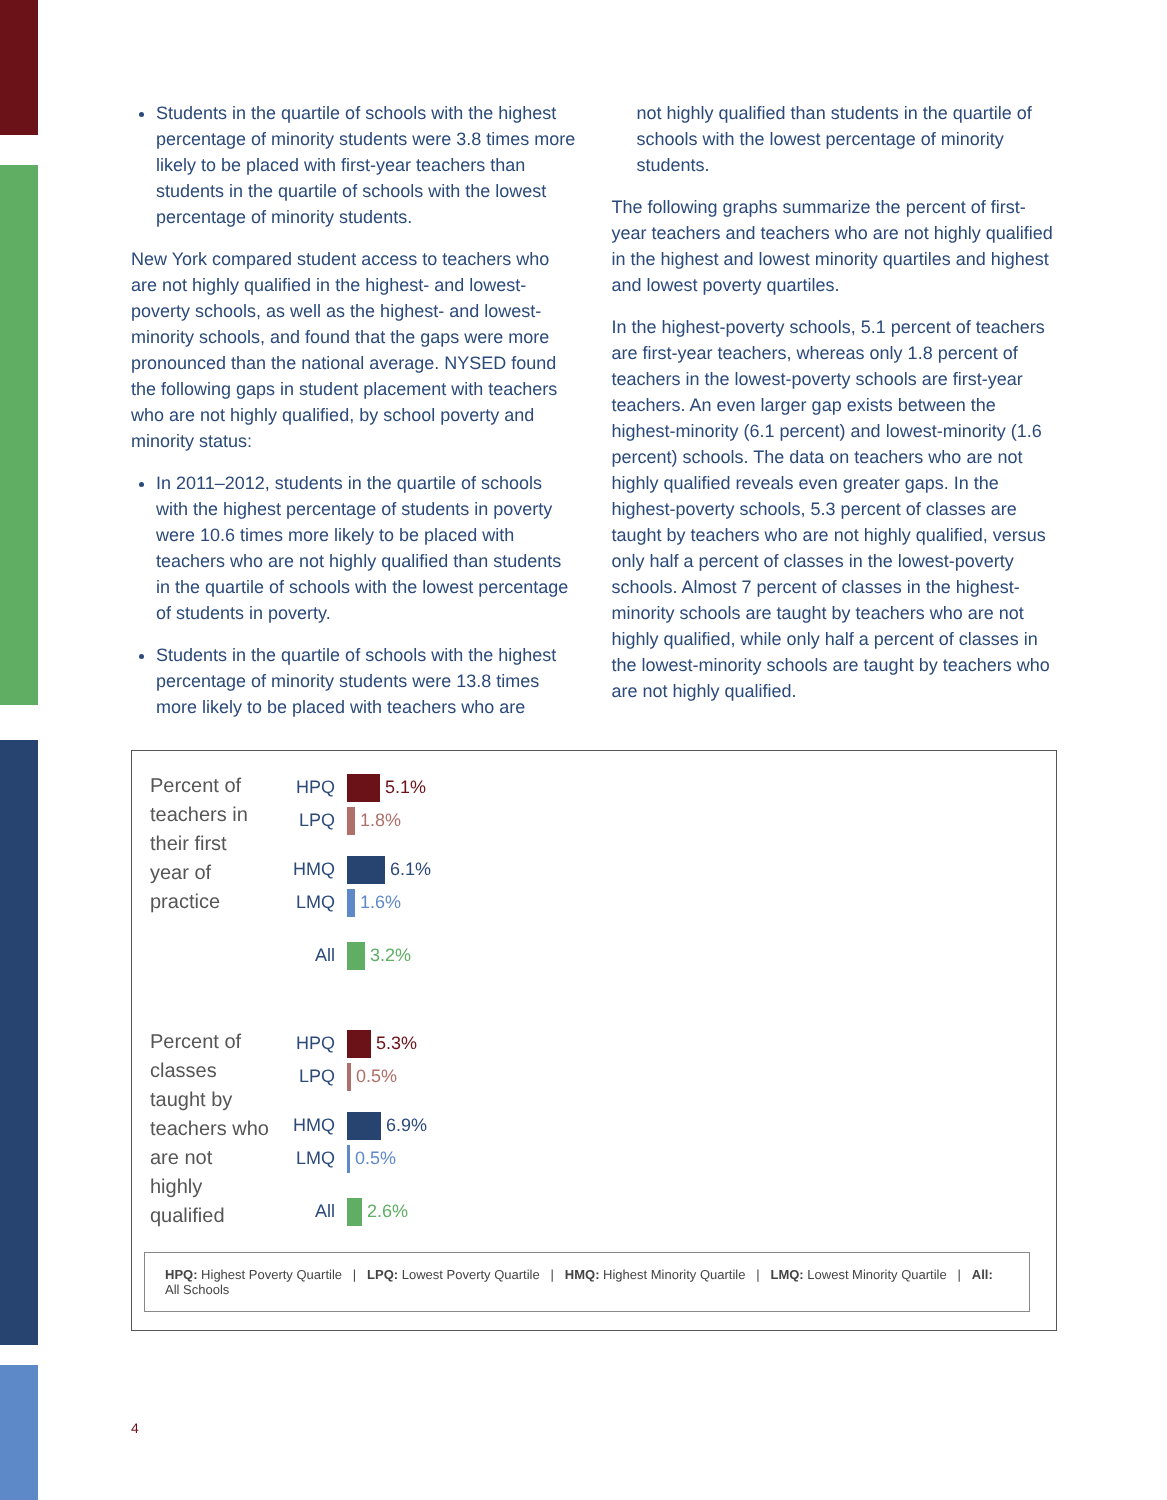Students in the quartile of schools with the highest percentage of minority students were 3.8 times more likely to be placed with first-year teachers than students in the quartile of schools with the lowest percentage of minority students.
New York compared student access to teachers who are not highly qualified in the highest- and lowest-poverty schools, as well as the highest- and lowest-minority schools, and found that the gaps were more pronounced than the national average. NYSED found the following gaps in student placement with teachers who are not highly qualified, by school poverty and minority status:
In 2011–2012, students in the quartile of schools with the highest percentage of students in poverty were 10.6 times more likely to be placed with teachers who are not highly qualified than students in the quartile of schools with the lowest percentage of students in poverty.
Students in the quartile of schools with the highest percentage of minority students were 13.8 times more likely to be placed with teachers who are
not highly qualified than students in the quartile of schools with the lowest percentage of minority students.
The following graphs summarize the percent of first-year teachers and teachers who are not highly qualified in the highest and lowest minority quartiles and highest and lowest poverty quartiles.
In the highest-poverty schools, 5.1 percent of teachers are first-year teachers, whereas only 1.8 percent of teachers in the lowest-poverty schools are first-year teachers. An even larger gap exists between the highest-minority (6.1 percent) and lowest-minority (1.6 percent) schools. The data on teachers who are not highly qualified reveals even greater gaps. In the highest-poverty schools, 5.3 percent of classes are taught by teachers who are not highly qualified, versus only half a percent of classes in the lowest-poverty schools. Almost 7 percent of classes in the highest-minority schools are taught by teachers who are not highly qualified, while only half a percent of classes in the lowest-minority schools are taught by teachers who are not highly qualified.
Percent of teachers in their first year of practice
HPQ 5.1%
LPQ 1.8%
HMQ 6.1%
LMQ 1.6%
All 3.2%
Percent of classes taught by teachers who are not highly qualified
HPQ 5.3%
LPQ 0.5%
HMQ 6.9%
LMQ 0.5%
All 2.6%
HPQ: Highest Poverty Quartile | LPQ: Lowest Poverty Quartile | HMQ: Highest Minority Quartile | LMQ: Lowest Minority Quartile | All: All Schools
4